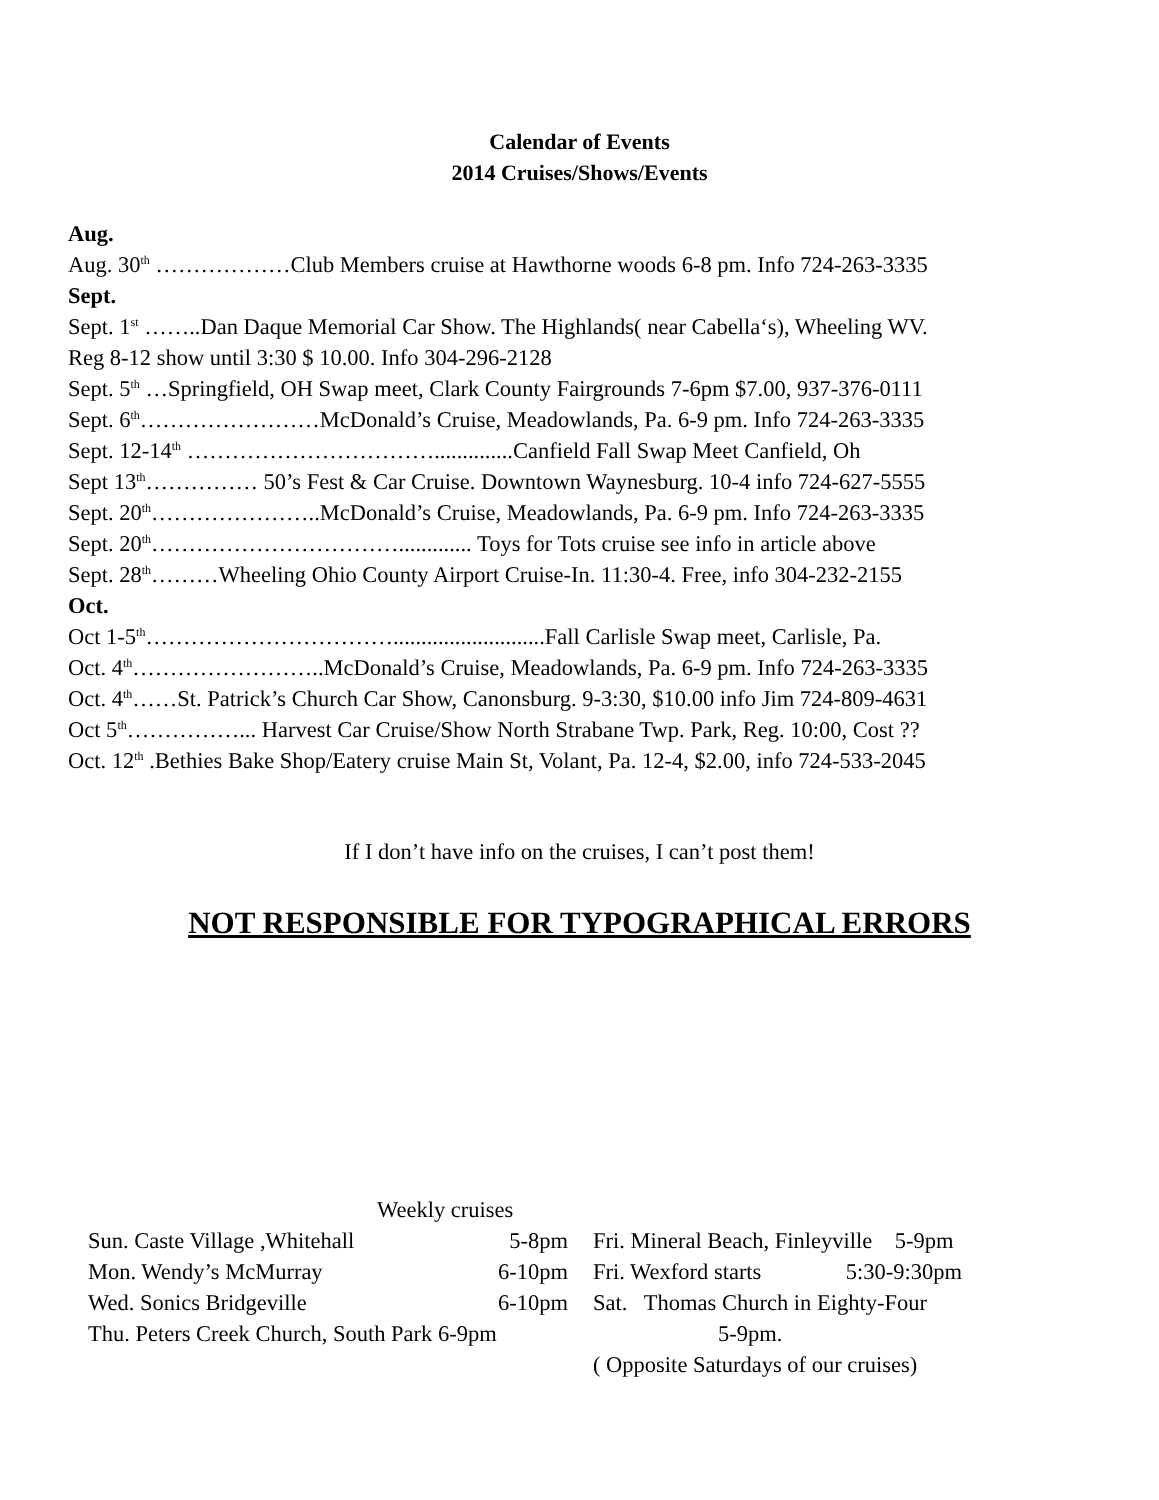Calendar of Events
2014 Cruises/Shows/Events
Aug.
Aug. 30<sup>th</sup> ………………Club Members cruise at Hawthorne woods 6-8 pm. Info 724-263-3335
Sept.
Sept. 1<sup>st</sup> ……..Dan Daque Memorial Car Show. The Highlands( near Cabella‘s), Wheeling WV.
Reg 8-12 show until 3:30 $ 10.00. Info 304-296-2128
Sept. 5<sup>th</sup> …Springfield, OH Swap meet, Clark County Fairgrounds 7-6pm $7.00, 937-376-0111
Sept. 6<sup>th</sup>……………………McDonald’s Cruise, Meadowlands, Pa. 6-9 pm. Info 724-263-3335
Sept. 12-14<sup>th</sup> ……………………………..............Canfield Fall Swap Meet Canfield, Oh
Sept 13<sup>th</sup>…………… 50’s Fest & Car Cruise. Downtown Waynesburg. 10-4 info 724-627-5555
Sept. 20<sup>th</sup>…………………..McDonald’s Cruise, Meadowlands, Pa. 6-9 pm. Info 724-263-3335
Sept. 20<sup>th</sup>……………………………............. Toys for Tots cruise see info in article above
Sept. 28<sup>th</sup>………Wheeling Ohio County Airport Cruise-In. 11:30-4. Free, info 304-232-2155
Oct.
Oct 1-5<sup>th</sup>……………………………...........................Fall Carlisle Swap meet, Carlisle, Pa.
Oct. 4<sup>th</sup>……………………..McDonald’s Cruise, Meadowlands, Pa. 6-9 pm. Info 724-263-3335
Oct. 4<sup>th</sup>……St. Patrick’s Church Car Show, Canonsburg. 9-3:30, $10.00 info Jim 724-809-4631
Oct 5<sup>th</sup>……………... Harvest Car Cruise/Show North Strabane Twp. Park, Reg. 10:00, Cost ??
Oct. 12<sup>th</sup> .Bethies Bake Shop/Eatery cruise Main St, Volant, Pa. 12-4, $2.00, info 724-533-2045
If I don’t have info on the cruises, I can’t post them!
NOT RESPONSIBLE FOR TYPOGRAPHICAL ERRORS
Weekly cruises
Sun. Caste Village ,Whitehall 5-8pm
Mon. Wendy’s McMurray 6-10pm
Wed. Sonics Bridgeville 6-10pm
Thu. Peters Creek Church, South Park 6-9pm
Fri. Mineral Beach, Finleyville 5-9pm
Fri. Wexford starts 5:30-9:30pm
Sat. Thomas Church in Eighty-Four
5-9pm.
( Opposite Saturdays of our cruises)